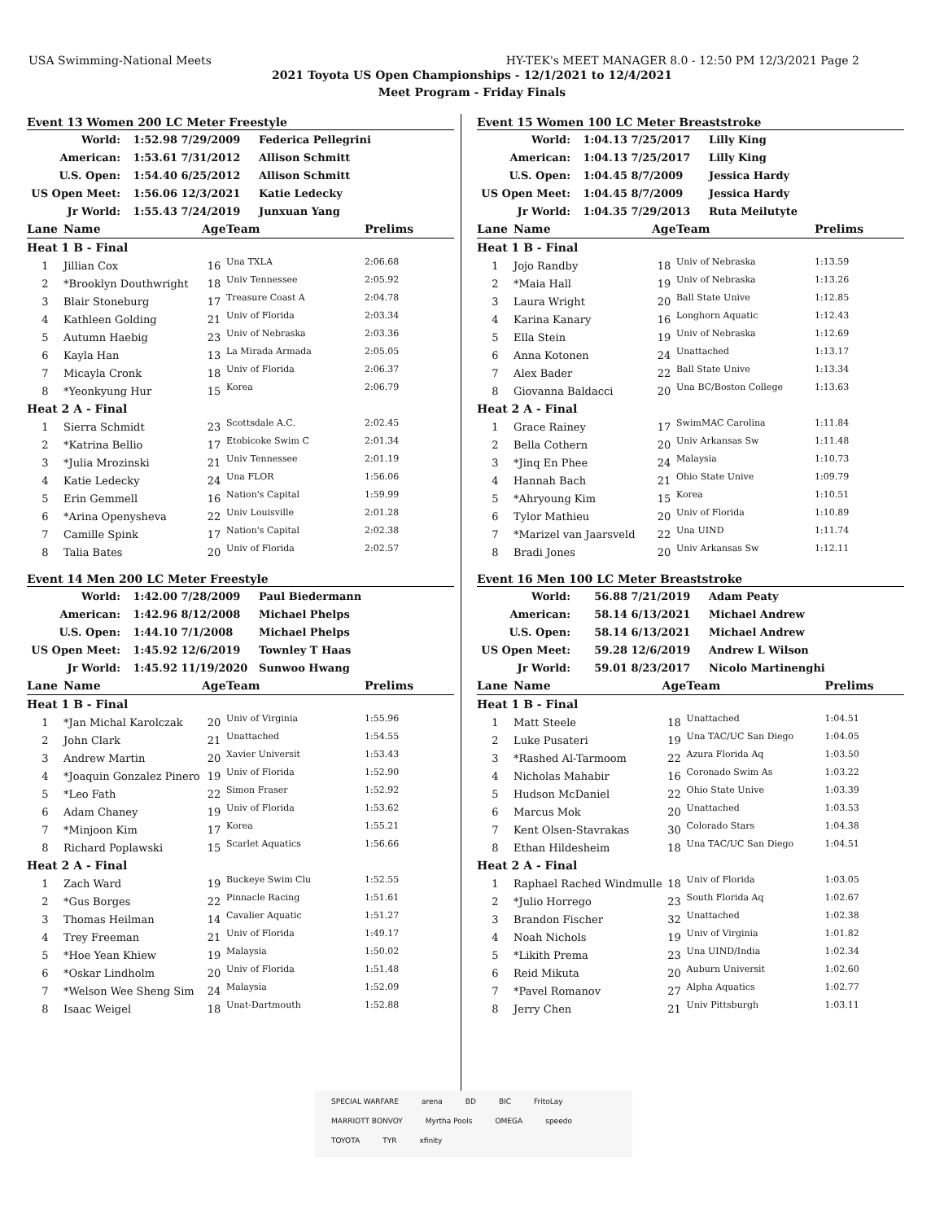USA Swimming-National Meets HY-TEK's MEET MANAGER 8.0 - 12:50 PM 12/3/2021 Page 2
2021 Toyota US Open Championships - 12/1/2021 to 12/4/2021
Meet Program - Friday Finals
Event 13 Women 200 LC Meter Freestyle
| World: | 1:52.98 | 7/29/2009 | Federica Pellegrini |
| American: | 1:53.61 | 7/31/2012 | Allison Schmitt |
| U.S. Open: | 1:54.40 | 6/25/2012 | Allison Schmitt |
| US Open Meet: | 1:56.06 | 12/3/2021 | Katie Ledecky |
| Jr World: | 1:55.43 | 7/24/2019 | Junxuan Yang |
| Lane | Name | Age | Team | Prelims |
| --- | --- | --- | --- | --- |
| Heat 1 B - Final | | | | |
| 1 | Jillian Cox | 16 | Una TXLA | 2:06.68 |
| 2 | *Brooklyn Douthwright | 18 | Univ Tennessee | 2:05.92 |
| 3 | Blair Stoneburg | 17 | Treasure Coast A | 2:04.78 |
| 4 | Kathleen Golding | 21 | Univ of Florida | 2:03.34 |
| 5 | Autumn Haebig | 23 | Univ of Nebraska | 2:03.36 |
| 6 | Kayla Han | 13 | La Mirada Armada | 2:05.05 |
| 7 | Micayla Cronk | 18 | Univ of Florida | 2:06.37 |
| 8 | *Yeonkyung Hur | 15 | Korea | 2:06.79 |
| Heat 2 A - Final | | | | |
| 1 | Sierra Schmidt | 23 | Scottsdale A.C. | 2:02.45 |
| 2 | *Katrina Bellio | 17 | Etobicoke Swim C | 2:01.34 |
| 3 | *Julia Mrozinski | 21 | Univ Tennessee | 2:01.19 |
| 4 | Katie Ledecky | 24 | Una FLOR | 1:56.06 |
| 5 | Erin Gemmell | 16 | Nation's Capital | 1:59.99 |
| 6 | *Arina Openysheva | 22 | Univ Louisville | 2:01.28 |
| 7 | Camille Spink | 17 | Nation's Capital | 2:02.38 |
| 8 | Talia Bates | 20 | Univ of Florida | 2:02.57 |
Event 14 Men 200 LC Meter Freestyle
| World: | 1:42.00 | 7/28/2009 | Paul Biedermann |
| American: | 1:42.96 | 8/12/2008 | Michael Phelps |
| U.S. Open: | 1:44.10 | 7/1/2008 | Michael Phelps |
| US Open Meet: | 1:45.92 | 12/6/2019 | Townley T Haas |
| Jr World: | 1:45.92 | 11/19/2020 | Sunwoo Hwang |
| Lane | Name | Age | Team | Prelims |
| --- | --- | --- | --- | --- |
| Heat 1 B - Final | | | | |
| 1 | *Jan Michal Karolczak | 20 | Univ of Virginia | 1:55.96 |
| 2 | John Clark | 21 | Unattached | 1:54.55 |
| 3 | Andrew Martin | 20 | Xavier Universit | 1:53.43 |
| 4 | *Joaquin Gonzalez Pinero | 19 | Univ of Florida | 1:52.90 |
| 5 | *Leo Fath | 22 | Simon Fraser | 1:52.92 |
| 6 | Adam Chaney | 19 | Univ of Florida | 1:53.62 |
| 7 | *Minjoon Kim | 17 | Korea | 1:55.21 |
| 8 | Richard Poplawski | 15 | Scarlet Aquatics | 1:56.66 |
| Heat 2 A - Final | | | | |
| 1 | Zach Ward | 19 | Buckeye Swim Clu | 1:52.55 |
| 2 | *Gus Borges | 22 | Pinnacle Racing | 1:51.61 |
| 3 | Thomas Heilman | 14 | Cavalier Aquatic | 1:51.27 |
| 4 | Trey Freeman | 21 | Univ of Florida | 1:49.17 |
| 5 | *Hoe Yean Khiew | 19 | Malaysia | 1:50.02 |
| 6 | *Oskar Lindholm | 20 | Univ of Florida | 1:51.48 |
| 7 | *Welson Wee Sheng Sim | 24 | Malaysia | 1:52.09 |
| 8 | Isaac Weigel | 18 | Unat-Dartmouth | 1:52.88 |
Event 15 Women 100 LC Meter Breaststroke
| World: | 1:04.13 | 7/25/2017 | Lilly King |
| American: | 1:04.13 | 7/25/2017 | Lilly King |
| U.S. Open: | 1:04.45 | 8/7/2009 | Jessica Hardy |
| US Open Meet: | 1:04.45 | 8/7/2009 | Jessica Hardy |
| Jr World: | 1:04.35 | 7/29/2013 | Ruta Meilutyte |
| Lane | Name | Age | Team | Prelims |
| --- | --- | --- | --- | --- |
| Heat 1 B - Final | | | | |
| 1 | Jojo Randby | 18 | Univ of Nebraska | 1:13.59 |
| 2 | *Maia Hall | 19 | Univ of Nebraska | 1:13.26 |
| 3 | Laura Wright | 20 | Ball State Unive | 1:12.85 |
| 4 | Karina Kanary | 16 | Longhorn Aquatic | 1:12.43 |
| 5 | Ella Stein | 19 | Univ of Nebraska | 1:12.69 |
| 6 | Anna Kotonen | 24 | Unattached | 1:13.17 |
| 7 | Alex Bader | 22 | Ball State Unive | 1:13.34 |
| 8 | Giovanna Baldacci | 20 | Una BC/Boston College | 1:13.63 |
| Heat 2 A - Final | | | | |
| 1 | Grace Rainey | 17 | SwimMAC Carolina | 1:11.84 |
| 2 | Bella Cothern | 20 | Univ Arkansas Sw | 1:11.48 |
| 3 | *Jinq En Phee | 24 | Malaysia | 1:10.73 |
| 4 | Hannah Bach | 21 | Ohio State Unive | 1:09.79 |
| 5 | *Ahryoung Kim | 15 | Korea | 1:10.51 |
| 6 | Tylor Mathieu | 20 | Univ of Florida | 1:10.89 |
| 7 | *Marizel van Jaarsveld | 22 | Una UIND | 1:11.74 |
| 8 | Bradi Jones | 20 | Univ Arkansas Sw | 1:12.11 |
Event 16 Men 100 LC Meter Breaststroke
| World: | 56.88 | 7/21/2019 | Adam Peaty |
| American: | 58.14 | 6/13/2021 | Michael Andrew |
| U.S. Open: | 58.14 | 6/13/2021 | Michael Andrew |
| US Open Meet: | 59.28 | 12/6/2019 | Andrew L Wilson |
| Jr World: | 59.01 | 8/23/2017 | Nicolo Martinenghi |
| Lane | Name | Age | Team | Prelims |
| --- | --- | --- | --- | --- |
| Heat 1 B - Final | | | | |
| 1 | Matt Steele | 18 | Unattached | 1:04.51 |
| 2 | Luke Pusateri | 19 | Una TAC/UC San Diego | 1:04.05 |
| 3 | *Rashed Al-Tarmoom | 22 | Azura Florida Aq | 1:03.50 |
| 4 | Nicholas Mahabir | 16 | Coronado Swim As | 1:03.22 |
| 5 | Hudson McDaniel | 22 | Ohio State Unive | 1:03.39 |
| 6 | Marcus Mok | 20 | Unattached | 1:03.53 |
| 7 | Kent Olsen-Stavrakas | 30 | Colorado Stars | 1:04.38 |
| 8 | Ethan Hildesheim | 18 | Una TAC/UC San Diego | 1:04.51 |
| Heat 2 A - Final | | | | |
| 1 | Raphael Rached Windmulle | 18 | Univ of Florida | 1:03.05 |
| 2 | *Julio Horrego | 23 | South Florida Aq | 1:02.67 |
| 3 | Brandon Fischer | 32 | Unattached | 1:02.38 |
| 4 | Noah Nichols | 19 | Univ of Virginia | 1:01.82 |
| 5 | *Likith Prema | 23 | Una UIND/India | 1:02.34 |
| 6 | Reid Mikuta | 20 | Auburn Universit | 1:02.60 |
| 7 | *Pavel Romanov | 27 | Alpha Aquatics | 1:02.77 |
| 8 | Jerry Chen | 21 | Univ Pittsburgh | 1:03.11 |
SPECIAL WARFARE arena BD BIC FritoLay MARRIOTT BONVOY Myrtha Pools OMEGA speedo TOYOTA TYR xfinity